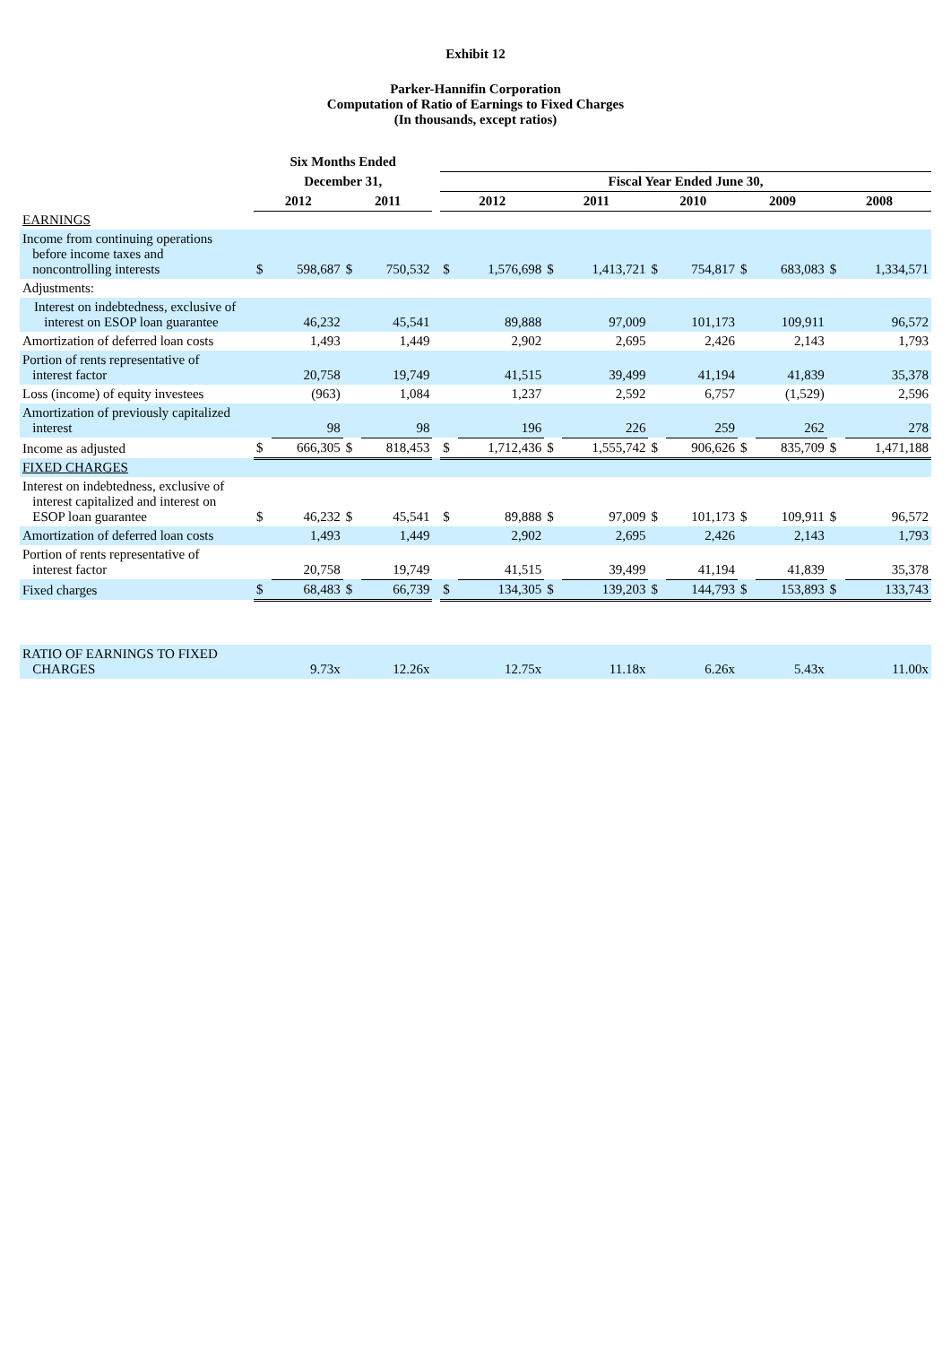Exhibit 12
Parker-Hannifin Corporation
Computation of Ratio of Earnings to Fixed Charges
(In thousands, except ratios)
| | Six Months Ended | | | | | | | | | | | | | | |
| --- | --- | --- | --- | --- | --- | --- | --- | --- | --- | --- | --- | --- | --- | --- | --- |
| | December 31, | | | | | Fiscal Year Ended June 30, | | | | | | | | | |
| | 2012 | | 2011 | | | 2012 | | 2011 | | 2010 | | 2009 | | 2008 | |
| EARNINGS | | | | | | | | | | | | | | | |
| Income from continuing operations before income taxes and noncontrolling interests | $ | 598,687 | $ | 750,532 | | $ | 1,576,698 | $ | 1,413,721 | $ | 754,817 | $ | 683,083 | $ | 1,334,571 |
| Adjustments: | | | | | | | | | | | | | | | |
| Interest on indebtedness, exclusive of interest on ESOP loan guarantee | | 46,232 | | 45,541 | | | 89,888 | | 97,009 | | 101,173 | | 109,911 | | 96,572 |
| Amortization of deferred loan costs | | 1,493 | | 1,449 | | | 2,902 | | 2,695 | | 2,426 | | 2,143 | | 1,793 |
| Portion of rents representative of interest factor | | 20,758 | | 19,749 | | | 41,515 | | 39,499 | | 41,194 | | 41,839 | | 35,378 |
| Loss (income) of equity investees | | (963) | | 1,084 | | | 1,237 | | 2,592 | | 6,757 | | (1,529) | | 2,596 |
| Amortization of previously capitalized interest | | 98 | | 98 | | | 196 | | 226 | | 259 | | 262 | | 278 |
| Income as adjusted | $ | 666,305 | $ | 818,453 | | $ | 1,712,436 | $ | 1,555,742 | $ | 906,626 | $ | 835,709 | $ | 1,471,188 |
| FIXED CHARGES | | | | | | | | | | | | | | | |
| Interest on indebtedness, exclusive of interest capitalized and interest on ESOP loan guarantee | $ | 46,232 | $ | 45,541 | | $ | 89,888 | $ | 97,009 | $ | 101,173 | $ | 109,911 | $ | 96,572 |
| Amortization of deferred loan costs | | 1,493 | | 1,449 | | | 2,902 | | 2,695 | | 2,426 | | 2,143 | | 1,793 |
| Portion of rents representative of interest factor | | 20,758 | | 19,749 | | | 41,515 | | 39,499 | | 41,194 | | 41,839 | | 35,378 |
| Fixed charges | $ | 68,483 | $ | 66,739 | | $ | 134,305 | $ | 139,203 | $ | 144,793 | $ | 153,893 | $ | 133,743 |
| RATIO OF EARNINGS TO FIXED CHARGES | | 9.73x | | 12.26x | | | 12.75x | | 11.18x | | 6.26x | | 5.43x | | 11.00x |